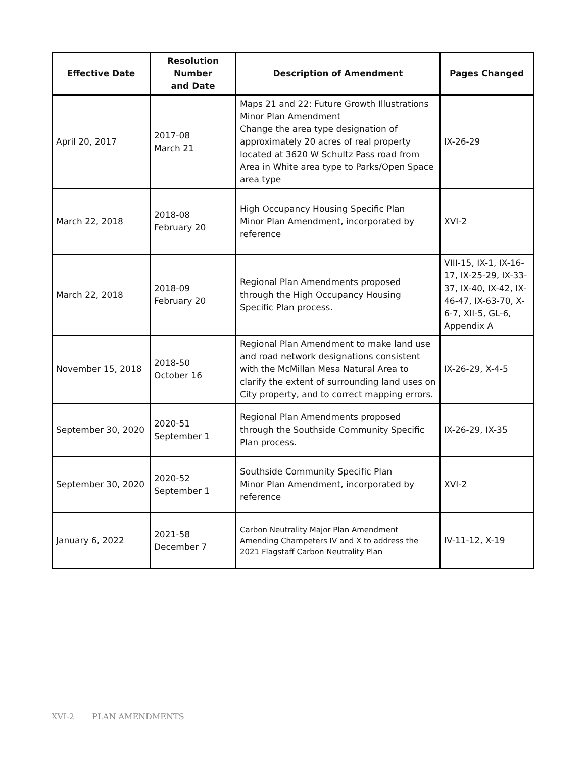| Effective Date | Resolution Number and Date | Description of Amendment | Pages Changed |
| --- | --- | --- | --- |
| April 20, 2017 | 2017-08 March 21 | Maps 21 and 22: Future Growth Illustrations Minor Plan Amendment Change the area type designation of approximately 20 acres of real property located at 3620 W Schultz Pass road from Area in White area type to Parks/Open Space area type | IX-26-29 |
| March 22, 2018 | 2018-08 February 20 | High Occupancy Housing Specific Plan Minor Plan Amendment, incorporated by reference | XVI-2 |
| March 22, 2018 | 2018-09 February 20 | Regional Plan Amendments proposed through the High Occupancy Housing Specific Plan process. | VIII-15, IX-1, IX-16-17, IX-25-29, IX-33-37, IX-40, IX-42, IX-46-47, IX-63-70, X-6-7, XII-5, GL-6, Appendix A |
| November 15, 2018 | 2018-50 October 16 | Regional Plan Amendment to make land use and road network designations consistent with the McMillan Mesa Natural Area to clarify the extent of surrounding land uses on City property, and to correct mapping errors. | IX-26-29, X-4-5 |
| September 30, 2020 | 2020-51 September 1 | Regional Plan Amendments proposed through the Southside Community Specific Plan process. | IX-26-29, IX-35 |
| September 30, 2020 | 2020-52 September 1 | Southside Community Specific Plan Minor Plan Amendment, incorporated by reference | XVI-2 |
| January 6, 2022 | 2021-58 December 7 | Carbon Neutrality Major Plan Amendment Amending Champeters IV and X to address the 2021 Flagstaff Carbon Neutrality Plan | IV-11-12, X-19 |
XVI-2 PLAN AMENDMENTS